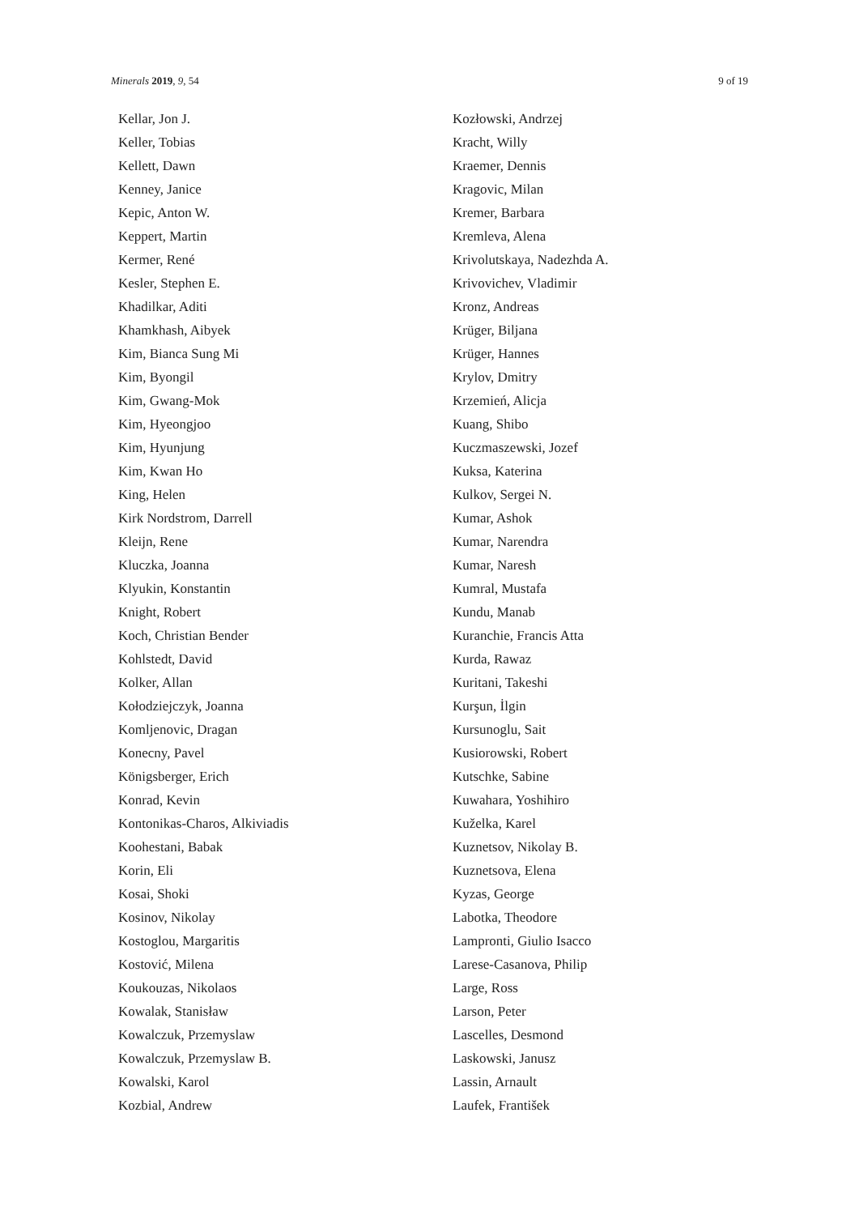Minerals 2019, 9, 54 9 of 19
Kellar, Jon J.
Keller, Tobias
Kellett, Dawn
Kenney, Janice
Kepic, Anton W.
Keppert, Martin
Kermer, René
Kesler, Stephen E.
Khadilkar, Aditi
Khamkhash, Aibyek
Kim, Bianca Sung Mi
Kim, Byongil
Kim, Gwang-Mok
Kim, Hyeongjoo
Kim, Hyunjung
Kim, Kwan Ho
King, Helen
Kirk Nordstrom, Darrell
Kleijn, Rene
Kluczka, Joanna
Klyukin, Konstantin
Knight, Robert
Koch, Christian Bender
Kohlstedt, David
Kolker, Allan
Kołodziejczyk, Joanna
Komljenovic, Dragan
Konecny, Pavel
Königsberger, Erich
Konrad, Kevin
Kontonikas-Charos, Alkiviadis
Koohestani, Babak
Korin, Eli
Kosai, Shoki
Kosinov, Nikolay
Kostoglou, Margaritis
Kostović, Milena
Koukouzas, Nikolaos
Kowalak, Stanisław
Kowalczuk, Przemyslaw
Kowalczuk, Przemyslaw B.
Kowalski, Karol
Kozbial, Andrew
Kozłowski, Andrzej
Kracht, Willy
Kraemer, Dennis
Kragovic, Milan
Kremer, Barbara
Kremleva, Alena
Krivolutskaya, Nadezhda A.
Krivovichev, Vladimir
Kronz, Andreas
Krüger, Biljana
Krüger, Hannes
Krylov, Dmitry
Krzemień, Alicja
Kuang, Shibo
Kuczmaszewski, Jozef
Kuksa, Katerina
Kulkov, Sergei N.
Kumar, Ashok
Kumar, Narendra
Kumar, Naresh
Kumral, Mustafa
Kundu, Manab
Kuranchie, Francis Atta
Kurda, Rawaz
Kuritani, Takeshi
Kurşun, İlgin
Kursunoglu, Sait
Kusiorowski, Robert
Kutschke, Sabine
Kuwahara, Yoshihiro
Kuželka, Karel
Kuznetsov, Nikolay B.
Kuznetsova, Elena
Kyzas, George
Labotka, Theodore
Lampronti, Giulio Isacco
Larese-Casanova, Philip
Large, Ross
Larson, Peter
Lascelles, Desmond
Laskowski, Janusz
Lassin, Arnault
Laufek, František